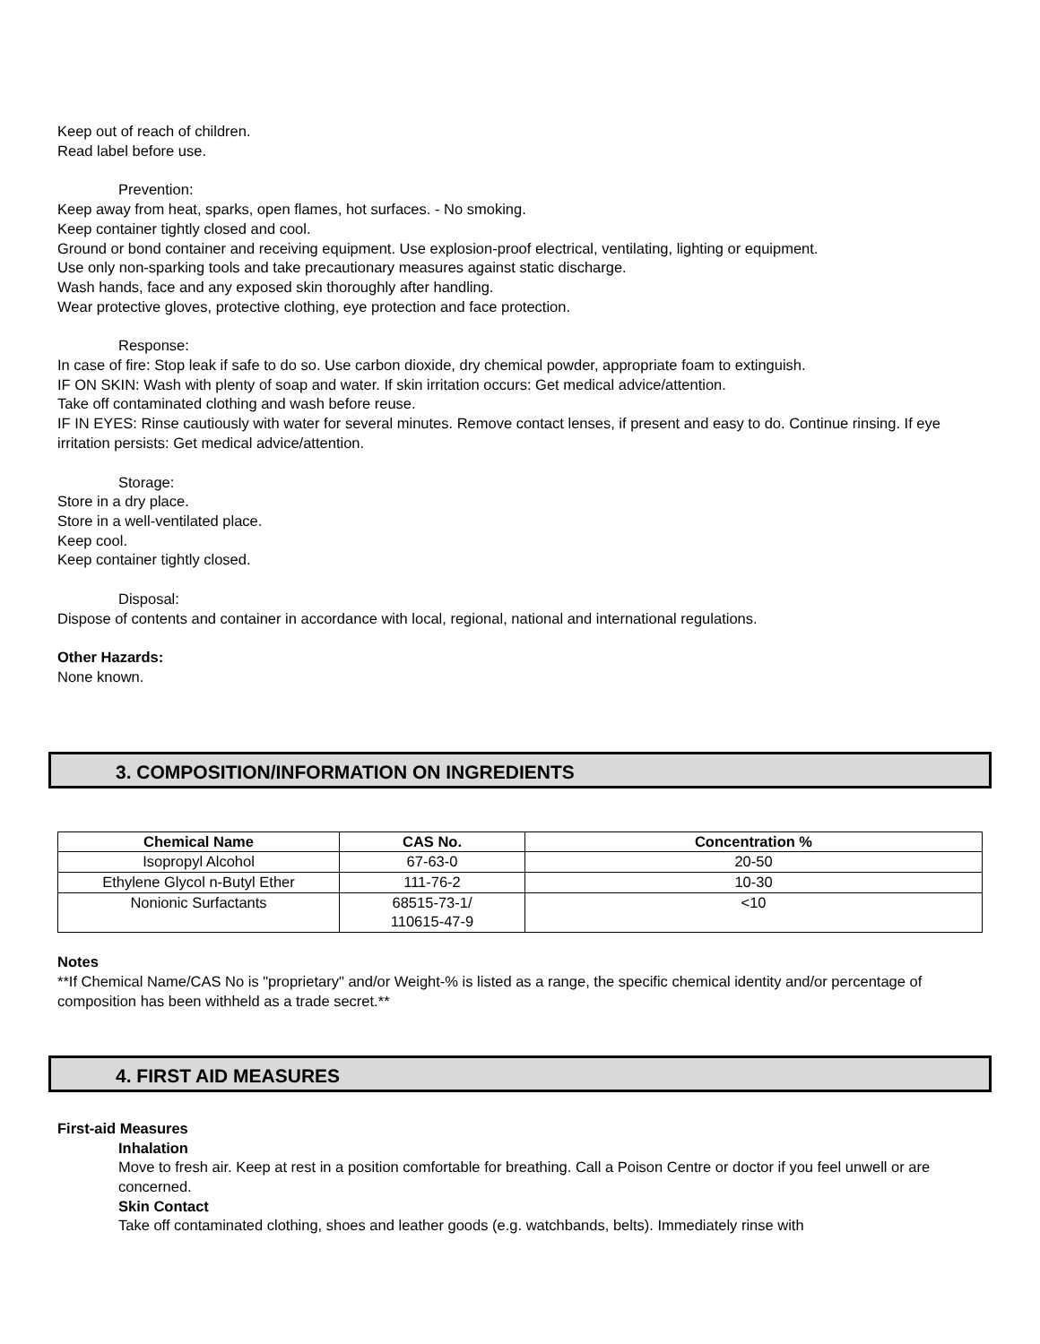Keep out of reach of children.
Read label before use.
Prevention:
Keep away from heat, sparks, open flames, hot surfaces. - No smoking.
Keep container tightly closed and cool.
Ground or bond container and receiving equipment. Use explosion-proof electrical, ventilating, lighting or equipment.
Use only non-sparking tools and take precautionary measures against static discharge.
Wash hands, face and any exposed skin thoroughly after handling.
Wear protective gloves, protective clothing, eye protection and face protection.
Response:
In case of fire: Stop leak if safe to do so. Use carbon dioxide, dry chemical powder, appropriate foam to extinguish.
IF ON SKIN: Wash with plenty of soap and water. If skin irritation occurs: Get medical advice/attention.
Take off contaminated clothing and wash before reuse.
IF IN EYES: Rinse cautiously with water for several minutes. Remove contact lenses, if present and easy to do. Continue rinsing. If eye irritation persists: Get medical advice/attention.
Storage:
Store in a dry place.
Store in a well-ventilated place.
Keep cool.
Keep container tightly closed.
Disposal:
Dispose of contents and container in accordance with local, regional, national and international regulations.
Other Hazards:
None known.
3. COMPOSITION/INFORMATION ON INGREDIENTS
| Chemical Name | CAS No. | Concentration % |
| --- | --- | --- |
| Isopropyl Alcohol | 67-63-0 | 20-50 |
| Ethylene Glycol n-Butyl Ether | 111-76-2 | 10-30 |
| Nonionic Surfactants | 68515-73-1/ 110615-47-9 | <10 |
Notes
**If Chemical Name/CAS No is "proprietary" and/or Weight-% is listed as a range, the specific chemical identity and/or percentage of composition has been withheld as a trade secret.**
4. FIRST AID MEASURES
First-aid Measures
Inhalation
Move to fresh air. Keep at rest in a position comfortable for breathing. Call a Poison Centre or doctor if you feel unwell or are concerned.
Skin Contact
Take off contaminated clothing, shoes and leather goods (e.g. watchbands, belts). Immediately rinse with